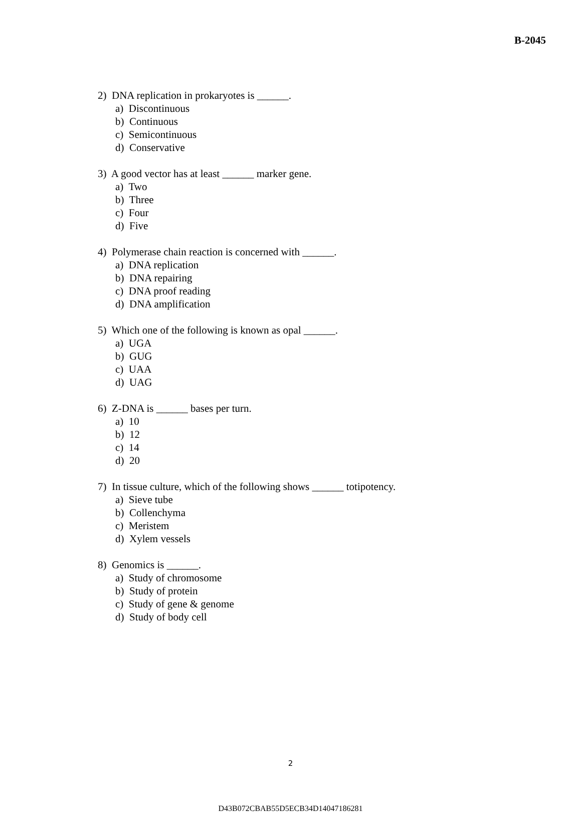B-2045
2) DNA replication in prokaryotes is ______.
a) Discontinuous
b) Continuous
c) Semicontinuous
d) Conservative
3) A good vector has at least ______ marker gene.
a) Two
b) Three
c) Four
d) Five
4) Polymerase chain reaction is concerned with ______.
a) DNA replication
b) DNA repairing
c) DNA proof reading
d) DNA amplification
5) Which one of the following is known as opal ______.
a) UGA
b) GUG
c) UAA
d) UAG
6) Z-DNA is ______ bases per turn.
a) 10
b) 12
c) 14
d) 20
7) In tissue culture, which of the following shows ______ totipotency.
a) Sieve tube
b) Collenchyma
c) Meristem
d) Xylem vessels
8) Genomics is ______.
a) Study of chromosome
b) Study of protein
c) Study of gene & genome
d) Study of body cell
2
D43B072CBAB55D5ECB34D14047186281